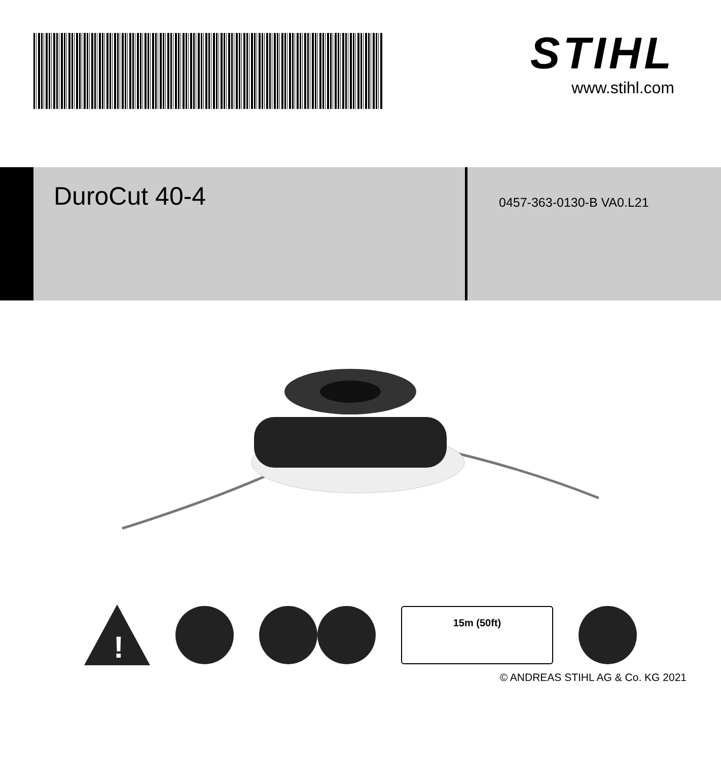STIHL
www.stihl.com
DuroCut 40-4
0457-363-0130-B VA0.L21
!
15m (50ft)
© ANDREAS STIHL AG & Co. KG 2021